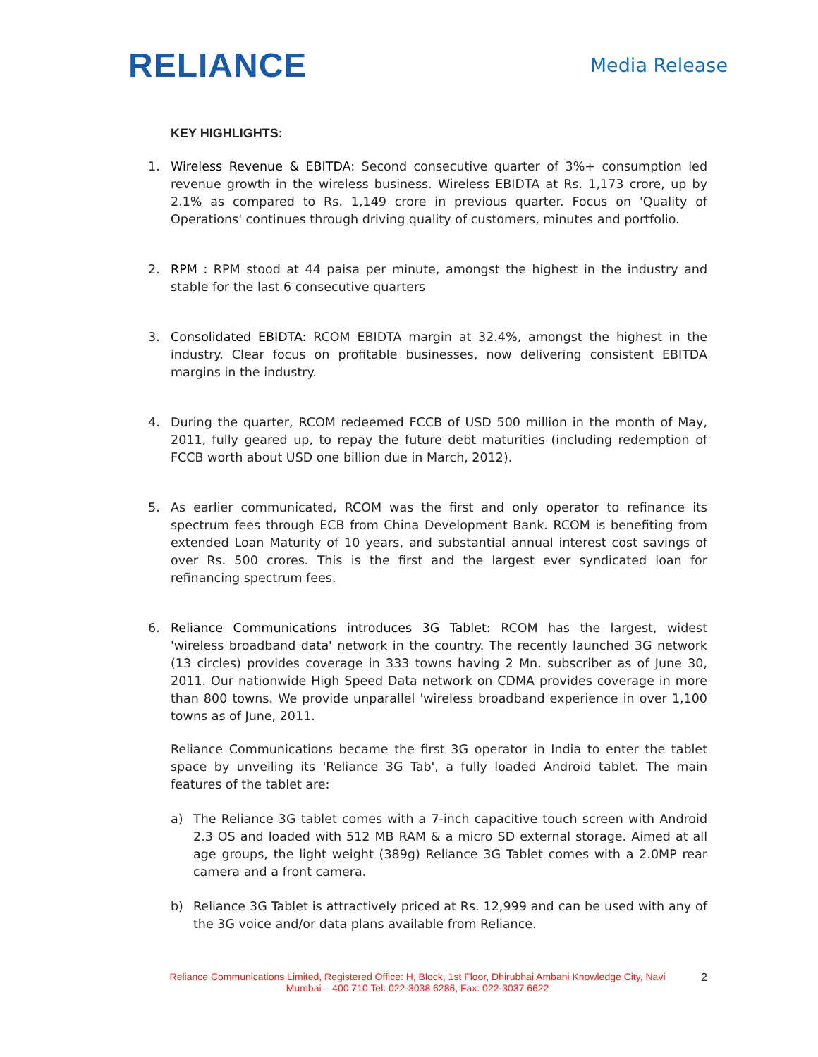RELIANCE
Media Release
KEY HIGHLIGHTS:
1. Wireless Revenue & EBITDA: Second consecutive quarter of 3%+ consumption led revenue growth in the wireless business. Wireless EBIDTA at Rs. 1,173 crore, up by 2.1% as compared to Rs. 1,149 crore in previous quarter. Focus on 'Quality of Operations' continues through driving quality of customers, minutes and portfolio.
2. RPM : RPM stood at 44 paisa per minute, amongst the highest in the industry and stable for the last 6 consecutive quarters
3. Consolidated EBIDTA: RCOM EBIDTA margin at 32.4%, amongst the highest in the industry. Clear focus on profitable businesses, now delivering consistent EBITDA margins in the industry.
4. During the quarter, RCOM redeemed FCCB of USD 500 million in the month of May, 2011, fully geared up, to repay the future debt maturities (including redemption of FCCB worth about USD one billion due in March, 2012).
5. As earlier communicated, RCOM was the first and only operator to refinance its spectrum fees through ECB from China Development Bank. RCOM is benefiting from extended Loan Maturity of 10 years, and substantial annual interest cost savings of over Rs. 500 crores. This is the first and the largest ever syndicated loan for refinancing spectrum fees.
6. Reliance Communications introduces 3G Tablet: RCOM has the largest, widest 'wireless broadband data' network in the country. The recently launched 3G network (13 circles) provides coverage in 333 towns having 2 Mn. subscriber as of June 30, 2011. Our nationwide High Speed Data network on CDMA provides coverage in more than 800 towns. We provide unparallel 'wireless broadband experience in over 1,100 towns as of June, 2011.
Reliance Communications became the first 3G operator in India to enter the tablet space by unveiling its 'Reliance 3G Tab', a fully loaded Android tablet. The main features of the tablet are:
a) The Reliance 3G tablet comes with a 7-inch capacitive touch screen with Android 2.3 OS and loaded with 512 MB RAM & a micro SD external storage. Aimed at all age groups, the light weight (389g) Reliance 3G Tablet comes with a 2.0MP rear camera and a front camera.
b) Reliance 3G Tablet is attractively priced at Rs. 12,999 and can be used with any of the 3G voice and/or data plans available from Reliance.
Reliance Communications Limited, Registered Office: H, Block, 1st Floor, Dhirubhai Ambani Knowledge City, Navi Mumbai – 400 710 Tel: 022-3038 6286, Fax: 022-3037 6622
2